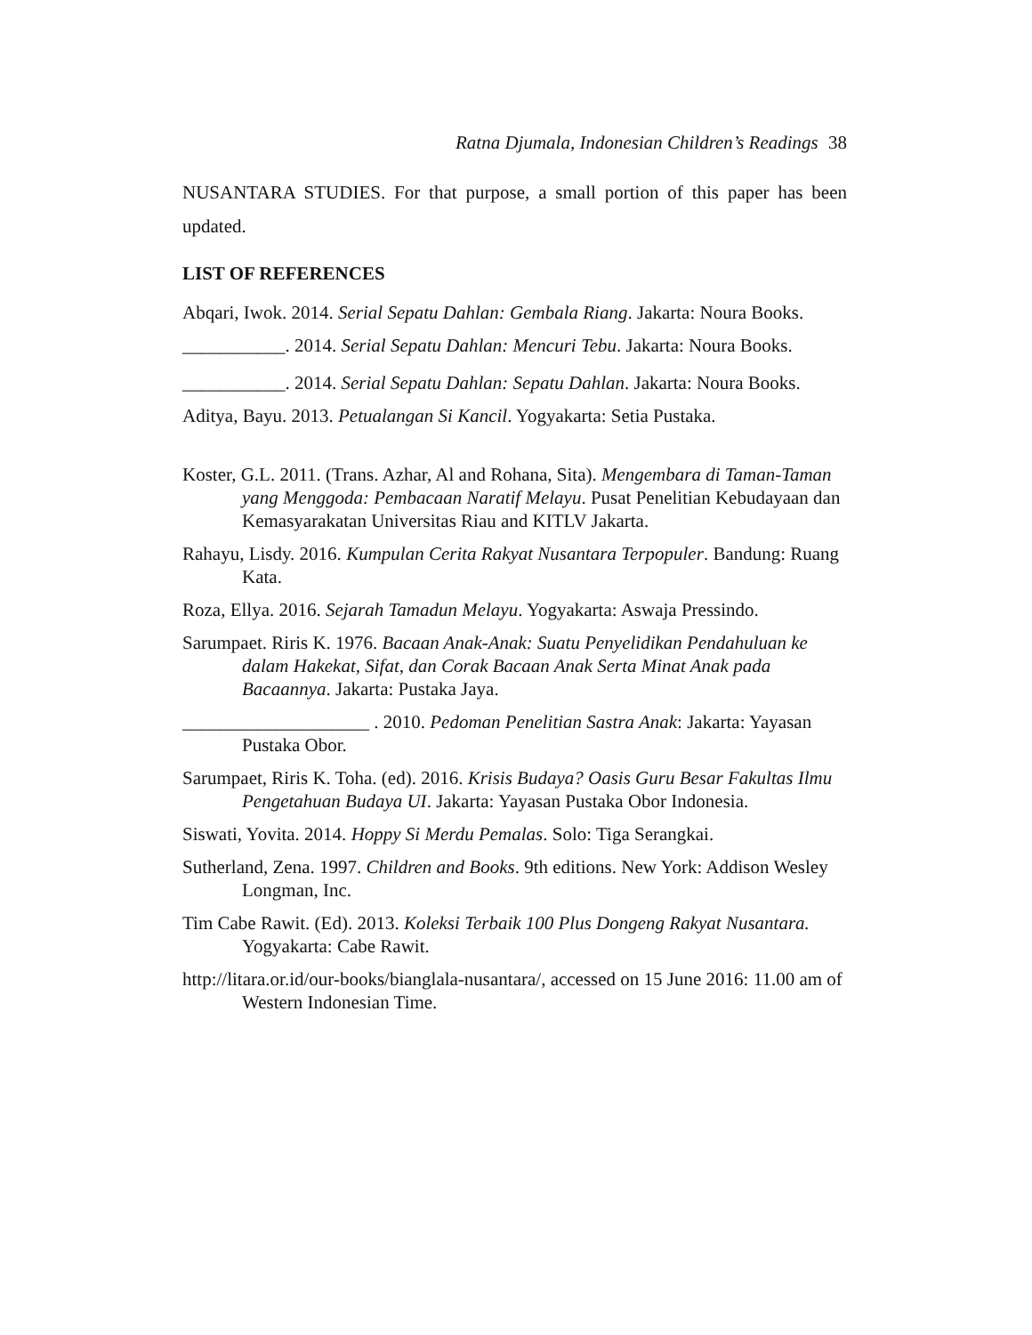Ratna Djumala, Indonesian Children’s Readings 38
NUSANTARA STUDIES. For that purpose, a small portion of this paper has been updated.
LIST OF REFERENCES
Abqari, Iwok. 2014. Serial Sepatu Dahlan: Gembala Riang. Jakarta: Noura Books.
___________. 2014. Serial Sepatu Dahlan: Mencuri Tebu. Jakarta: Noura Books.
___________. 2014. Serial Sepatu Dahlan: Sepatu Dahlan. Jakarta: Noura Books.
Aditya, Bayu. 2013. Petualangan Si Kancil. Yogyakarta: Setia Pustaka.
Koster, G.L. 2011. (Trans. Azhar, Al and Rohana, Sita). Mengembara di Taman-Taman yang Menggoda: Pembacaan Naratif Melayu. Pusat Penelitian Kebudayaan dan Kemasyarakatan Universitas Riau and KITLV Jakarta.
Rahayu, Lisdy. 2016. Kumpulan Cerita Rakyat Nusantara Terpopuler. Bandung: Ruang Kata.
Roza, Ellya. 2016. Sejarah Tamadun Melayu. Yogyakarta: Aswaja Pressindo.
Sarumpaet. Riris K. 1976. Bacaan Anak-Anak: Suatu Penyelidikan Pendahuluan ke dalam Hakekat, Sifat, dan Corak Bacaan Anak Serta Minat Anak pada Bacaannya. Jakarta: Pustaka Jaya.
____________________ . 2010. Pedoman Penelitian Sastra Anak: Jakarta: Yayasan Pustaka Obor.
Sarumpaet, Riris K. Toha. (ed). 2016. Krisis Budaya? Oasis Guru Besar Fakultas Ilmu Pengetahuan Budaya UI. Jakarta: Yayasan Pustaka Obor Indonesia.
Siswati, Yovita. 2014. Hoppy Si Merdu Pemalas. Solo: Tiga Serangkai.
Sutherland, Zena. 1997. Children and Books. 9th editions. New York: Addison Wesley Longman, Inc.
Tim Cabe Rawit. (Ed). 2013. Koleksi Terbaik 100 Plus Dongeng Rakyat Nusantara. Yogyakarta: Cabe Rawit.
http://litara.or.id/our-books/bianglala-nusantara/, accessed on 15 June 2016: 11.00 am of Western Indonesian Time.